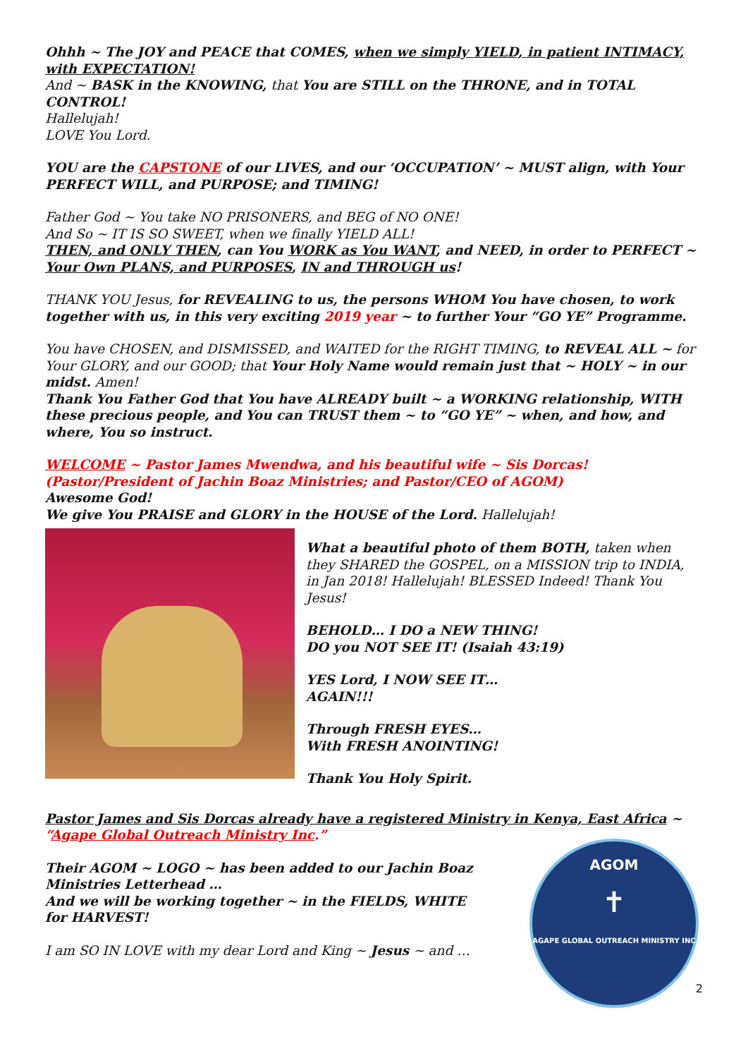Ohhh ~ The JOY and PEACE that COMES, when we simply YIELD, in patient INTIMACY, with EXPECTATION!
And ~ BASK in the KNOWING, that You are STILL on the THRONE, and in TOTAL CONTROL!
Hallelujah!
LOVE You Lord.
YOU are the CAPSTONE of our LIVES, and our ‘OCCUPATION’ ~ MUST align, with Your PERFECT WILL, and PURPOSE; and TIMING!
Father God ~ You take NO PRISONERS, and BEG of NO ONE!
And So ~ IT IS SO SWEET, when we finally YIELD ALL!
THEN, and ONLY THEN, can You WORK as You WANT, and NEED, in order to PERFECT ~ Your Own PLANS, and PURPOSES, IN and THROUGH us!
THANK YOU Jesus, for REVEALING to us, the persons WHOM You have chosen, to work together with us, in this very exciting 2019 year ~ to further Your “GO YE” Programme.
You have CHOSEN, and DISMISSED, and WAITED for the RIGHT TIMING, to REVEAL ALL ~ for Your GLORY, and our GOOD; that Your Holy Name would remain just that ~ HOLY ~ in our midst. Amen!
Thank You Father God that You have ALREADY built ~ a WORKING relationship, WITH these precious people, and You can TRUST them ~ to “GO YE” ~ when, and how, and where, You so instruct.
WELCOME ~ Pastor James Mwendwa, and his beautiful wife ~ Sis Dorcas!
(Pastor/President of Jachin Boaz Ministries; and Pastor/CEO of AGOM)
Awesome God!
We give You PRAISE and GLORY in the HOUSE of the Lord. Hallelujah!
What a beautiful photo of them BOTH, taken when they SHARED the GOSPEL, on a MISSION trip to INDIA, in Jan 2018! Hallelujah! BLESSED Indeed! Thank You Jesus!
BEHOLD… I DO a NEW THING!
DO you NOT SEE IT! (Isaiah 43:19)
YES Lord, I NOW SEE IT…
AGAIN!!!
Through FRESH EYES…
With FRESH ANOINTING!
Thank You Holy Spirit.
Pastor James and Sis Dorcas already have a registered Ministry in Kenya, East Africa ~ “Agape Global Outreach Ministry Inc.”
Their AGOM ~ LOGO ~ has been added to our Jachin Boaz Ministries Letterhead …
And we will be working together ~ in the FIELDS, WHITE for HARVEST!
I am SO IN LOVE with my dear Lord and King ~ Jesus ~ and …
AGOM
✝
AGAPE GLOBAL OUTREACH MINISTRY INC
2